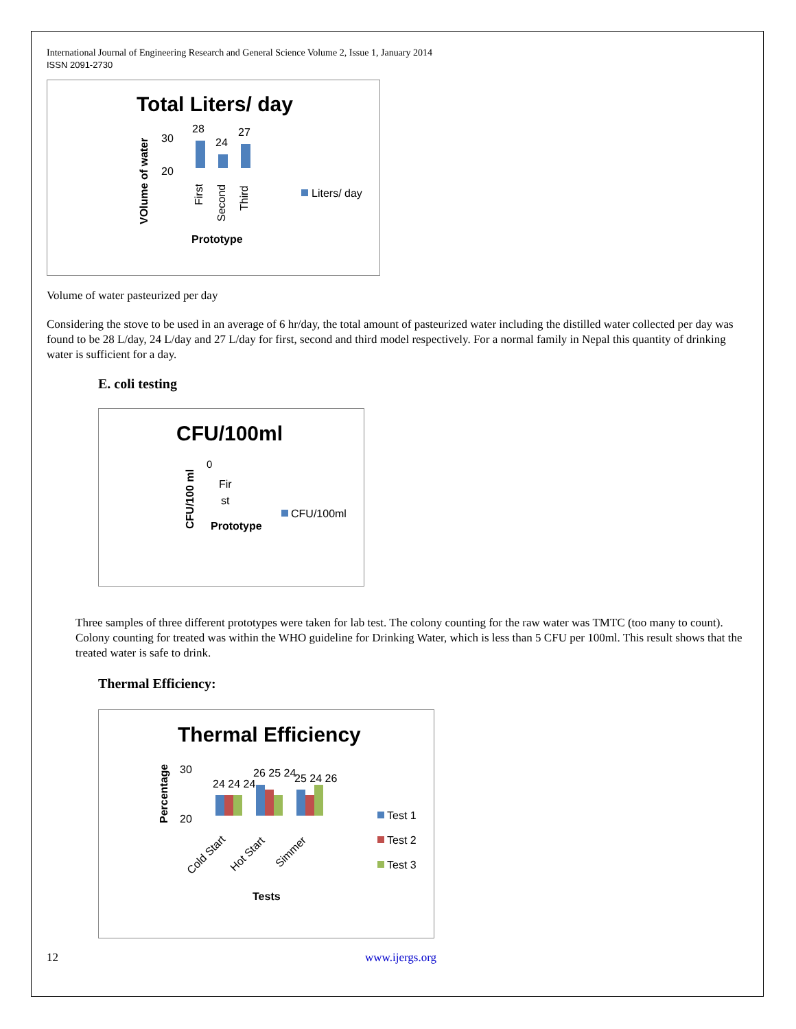International Journal of Engineering Research and General Science Volume 2, Issue 1, January 2014
ISSN 2091-2730
Total Liters/ day
VOlume of water
30
20
28
24
27
First
Second
Third
Liters/ day
Prototype
Volume of water pasteurized per day
Considering the stove to be used in an average of 6 hr/day, the total amount of pasteurized water including the distilled water collected per day was found to be 28 L/day, 24 L/day and 27 L/day for first, second and third model respectively. For a normal family in Nepal this quantity of drinking water is sufficient for a day.
E. coli testing
CFU/100ml
CFU/100 ml
0
Fir
st
CFU/100ml
Prototype
Three samples of three different prototypes were taken for lab test. The colony counting for the raw water was TMTC (too many to count). Colony counting for treated was within the WHO guideline for Drinking Water, which is less than 5 CFU per 100ml. This result shows that the treated water is safe to drink.
Thermal Efficiency:
Thermal Efficiency
Percentage
30
20
24 24 24
26 25 24
25 24 26
Cold Start
Hot Start
Simmer
Test 1
Test 2
Test 3
Tests
12 www.ijergs.org